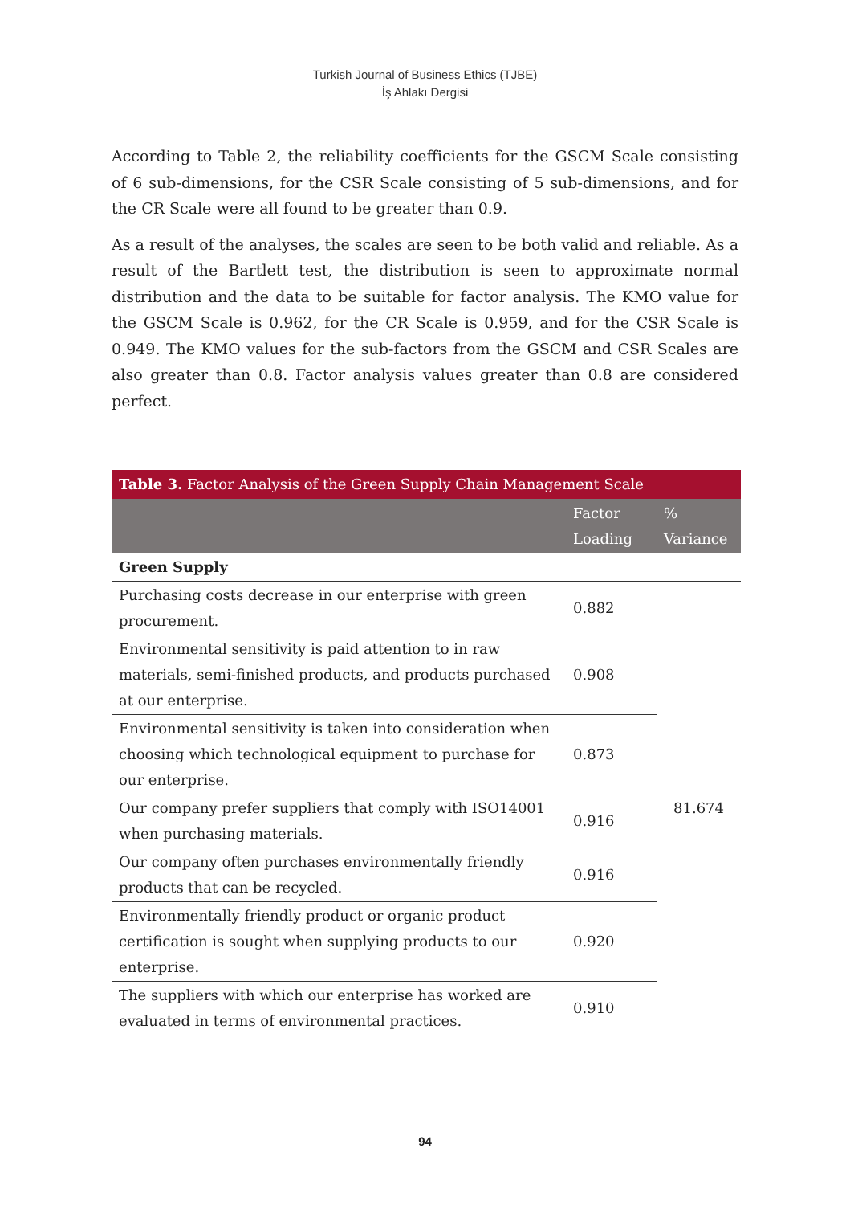Turkish Journal of Business Ethics (TJBE)
İş Ahlakı Dergisi
According to Table 2, the reliability coefficients for the GSCM Scale consisting of 6 sub-dimensions, for the CSR Scale consisting of 5 sub-dimensions, and for the CR Scale were all found to be greater than 0.9.
As a result of the analyses, the scales are seen to be both valid and reliable. As a result of the Bartlett test, the distribution is seen to approximate normal distribution and the data to be suitable for factor analysis. The KMO value for the GSCM Scale is 0.962, for the CR Scale is 0.959, and for the CSR Scale is 0.949. The KMO values for the sub-factors from the GSCM and CSR Scales are also greater than 0.8. Factor analysis values greater than 0.8 are considered perfect.
| Table 3. Factor Analysis of the Green Supply Chain Management Scale | | |
| --- | --- | --- |
| | Factor Loading | % Variance |
| Green Supply | | |
| Purchasing costs decrease in our enterprise with green procurement. | 0.882 | 81.674 |
| Environmental sensitivity is paid attention to in raw materials, semi-finished products, and products purchased at our enterprise. | 0.908 | |
| Environmental sensitivity is taken into consideration when choosing which technological equipment to purchase for our enterprise. | 0.873 | |
| Our company prefer suppliers that comply with ISO14001 when purchasing materials. | 0.916 | |
| Our company often purchases environmentally friendly products that can be recycled. | 0.916 | |
| Environmentally friendly product or organic product certification is sought when supplying products to our enterprise. | 0.920 | |
| The suppliers with which our enterprise has worked are evaluated in terms of environmental practices. | 0.910 | |
94